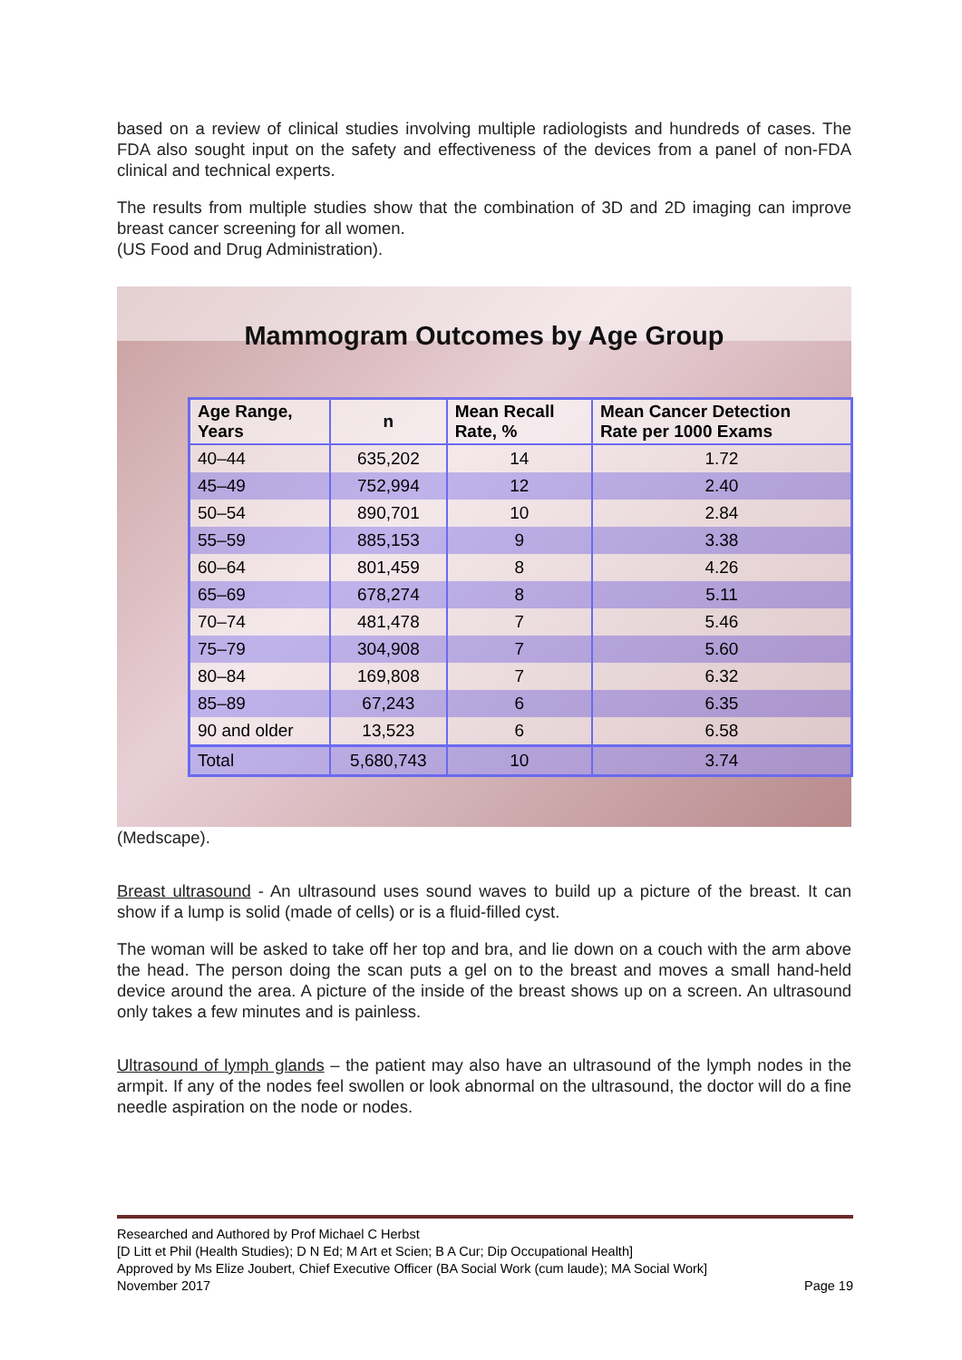based on a review of clinical studies involving multiple radiologists and hundreds of cases. The FDA also sought input on the safety and effectiveness of the devices from a panel of non-FDA clinical and technical experts.
The results from multiple studies show that the combination of 3D and 2D imaging can improve breast cancer screening for all women.
(US Food and Drug Administration).
Mammogram Outcomes by Age Group
| Age Range, Years | n | Mean Recall Rate, % | Mean Cancer Detection Rate per 1000 Exams |
| --- | --- | --- | --- |
| 40–44 | 635,202 | 14 | 1.72 |
| 45–49 | 752,994 | 12 | 2.40 |
| 50–54 | 890,701 | 10 | 2.84 |
| 55–59 | 885,153 | 9 | 3.38 |
| 60–64 | 801,459 | 8 | 4.26 |
| 65–69 | 678,274 | 8 | 5.11 |
| 70–74 | 481,478 | 7 | 5.46 |
| 75–79 | 304,908 | 7 | 5.60 |
| 80–84 | 169,808 | 7 | 6.32 |
| 85–89 | 67,243 | 6 | 6.35 |
| 90 and older | 13,523 | 6 | 6.58 |
| Total | 5,680,743 | 10 | 3.74 |
(Medscape).
Breast ultrasound - An ultrasound uses sound waves to build up a picture of the breast. It can show if a lump is solid (made of cells) or is a fluid-filled cyst.
The woman will be asked to take off her top and bra, and lie down on a couch with the arm above the head. The person doing the scan puts a gel on to the breast and moves a small hand-held device around the area. A picture of the inside of the breast shows up on a screen. An ultrasound only takes a few minutes and is painless.
Ultrasound of lymph glands – the patient may also have an ultrasound of the lymph nodes in the armpit. If any of the nodes feel swollen or look abnormal on the ultrasound, the doctor will do a fine needle aspiration on the node or nodes.
Researched and Authored by Prof Michael C Herbst
[D Litt et Phil (Health Studies); D N Ed; M Art et Scien; B A Cur; Dip Occupational Health]
Approved by Ms Elize Joubert, Chief Executive Officer (BA Social Work (cum laude); MA Social Work]
November 2017 Page 19